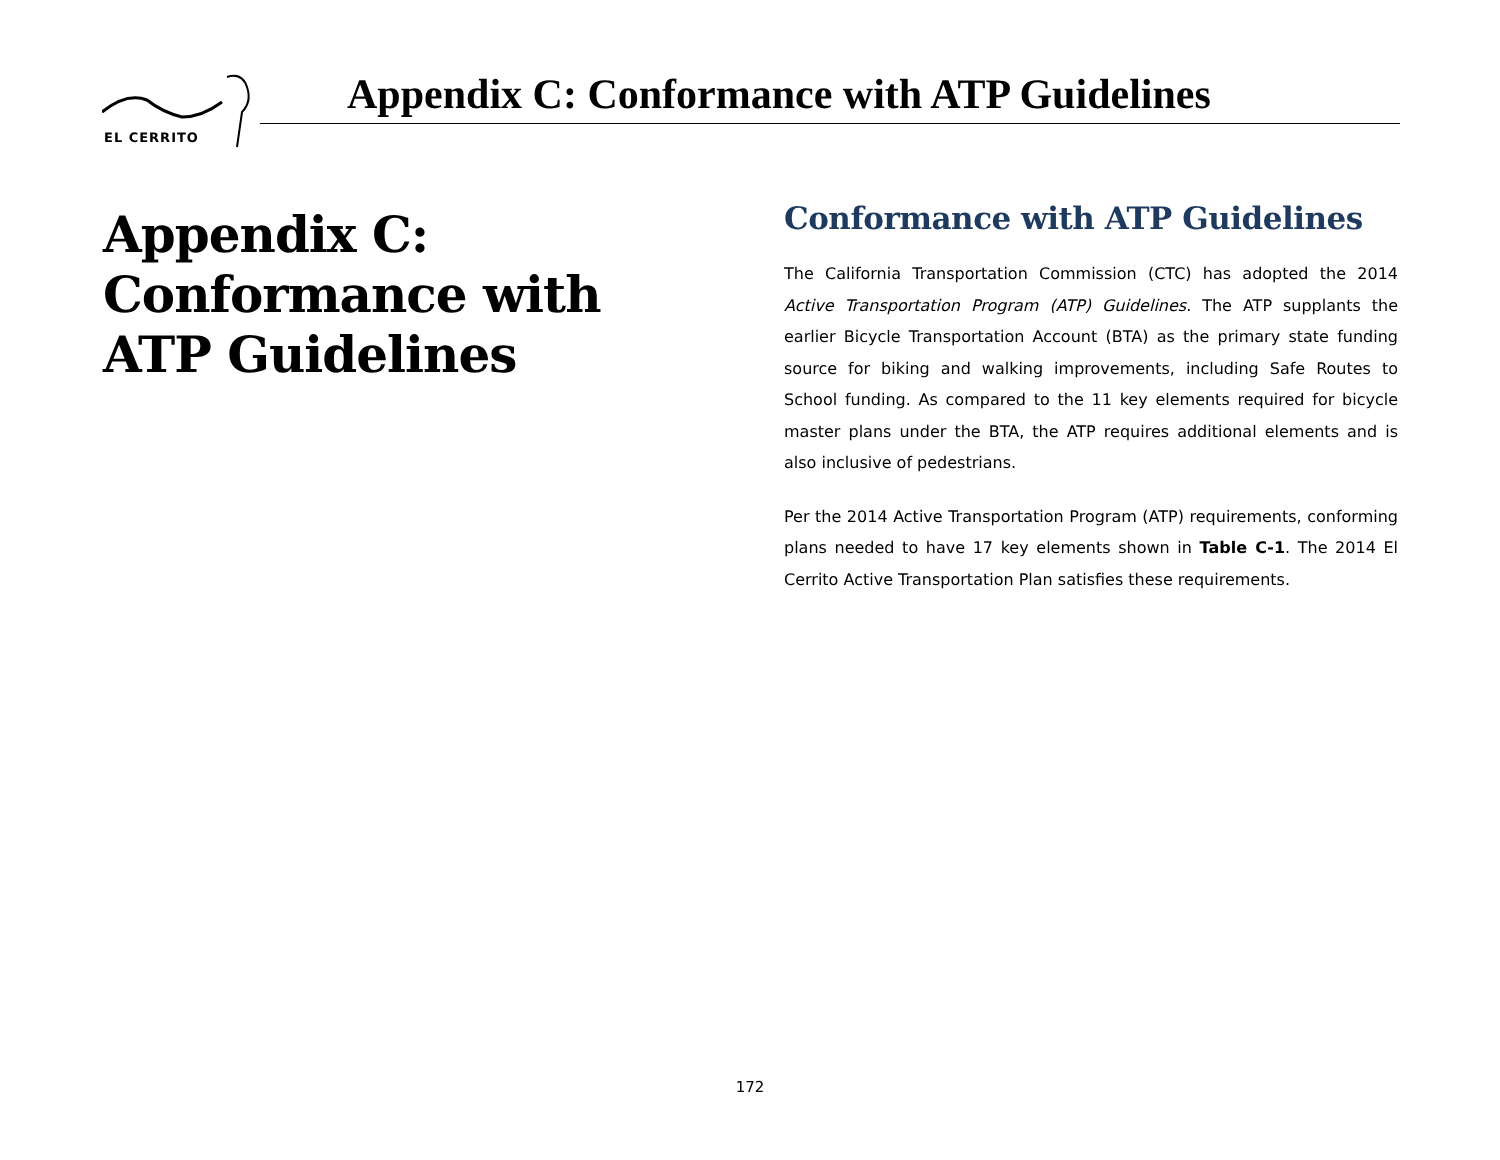EL CERRITO
Appendix C: Conformance with ATP Guidelines
Appendix C: Conformance with ATP Guidelines
Conformance with ATP Guidelines
The California Transportation Commission (CTC) has adopted the 2014 Active Transportation Program (ATP) Guidelines. The ATP supplants the earlier Bicycle Transportation Account (BTA) as the primary state funding source for biking and walking improvements, including Safe Routes to School funding. As compared to the 11 key elements required for bicycle master plans under the BTA, the ATP requires additional elements and is also inclusive of pedestrians.
Per the 2014 Active Transportation Program (ATP) requirements, conforming plans needed to have 17 key elements shown in Table C-1. The 2014 El Cerrito Active Transportation Plan satisfies these requirements.
172